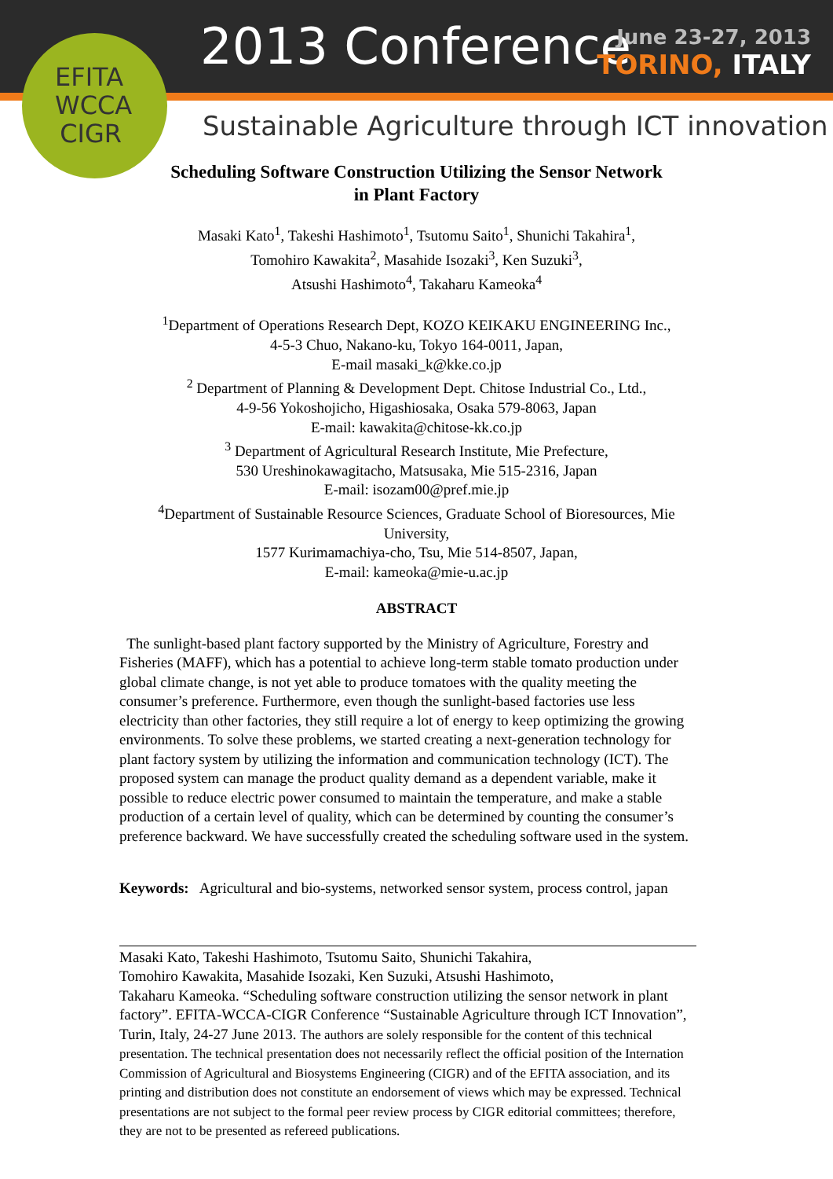EFITA WCCA CIGR
2013 Conference
June 23-27, 2013
TORINO, ITALY
Sustainable Agriculture through ICT innovation
Scheduling Software Construction Utilizing the Sensor Network
in Plant Factory
Masaki Kato<sup>1</sup>, Takeshi Hashimoto<sup>1</sup>, Tsutomu Saito<sup>1</sup>, Shunichi Takahira<sup>1</sup>,
Tomohiro Kawakita<sup>2</sup>, Masahide Isozaki<sup>3</sup>, Ken Suzuki<sup>3</sup>,
Atsushi Hashimoto<sup>4</sup>, Takaharu Kameoka<sup>4</sup>
<sup>1</sup> Department of Operations Research Dept, KOZO KEIKAKU ENGINEERING Inc.,
4-5-3 Chuo, Nakano-ku, Tokyo 164-0011, Japan,
E-mail masaki_k@kke.co.jp
<sup>2</sup> Department of Planning & Development Dept. Chitose Industrial Co., Ltd.,
4-9-56 Yokoshojicho, Higashiosaka, Osaka 579-8063, Japan
E-mail: kawakita@chitose-kk.co.jp
<sup>3</sup> Department of Agricultural Research Institute, Mie Prefecture,
530 Ureshinokawagitacho, Matsusaka, Mie 515-2316, Japan
E-mail: isozam00@pref.mie.jp
<sup>4</sup> Department of Sustainable Resource Sciences, Graduate School of Bioresources, Mie
University,
1577 Kurimamachiya-cho, Tsu, Mie 514-8507, Japan,
E-mail: kameoka@mie-u.ac.jp
ABSTRACT
The sunlight-based plant factory supported by the Ministry of Agriculture, Forestry and Fisheries (MAFF), which has a potential to achieve long-term stable tomato production under global climate change, is not yet able to produce tomatoes with the quality meeting the consumer’s preference. Furthermore, even though the sunlight-based factories use less electricity than other factories, they still require a lot of energy to keep optimizing the growing environments. To solve these problems, we started creating a next-generation technology for plant factory system by utilizing the information and communication technology (ICT). The proposed system can manage the product quality demand as a dependent variable, make it possible to reduce electric power consumed to maintain the temperature, and make a stable production of a certain level of quality, which can be determined by counting the consumer’s preference backward. We have successfully created the scheduling software used in the system.
Keywords: Agricultural and bio-systems, networked sensor system, process control, japan
Masaki Kato, Takeshi Hashimoto, Tsutomu Saito, Shunichi Takahira,
Tomohiro Kawakita, Masahide Isozaki, Ken Suzuki, Atsushi Hashimoto,
Takaharu Kameoka. “Scheduling software construction utilizing the sensor network in plant factory”. EFITA-WCCA-CIGR Conference “Sustainable Agriculture through ICT Innovation”, Turin, Italy, 24-27 June 2013. The authors are solely responsible for the content of this technical presentation. The technical presentation does not necessarily reflect the official position of the Internation Commission of Agricultural and Biosystems Engineering (CIGR) and of the EFITA association, and its printing and distribution does not constitute an endorsement of views which may be expressed. Technical presentations are not subject to the formal peer review process by CIGR editorial committees; therefore, they are not to be presented as refereed publications.